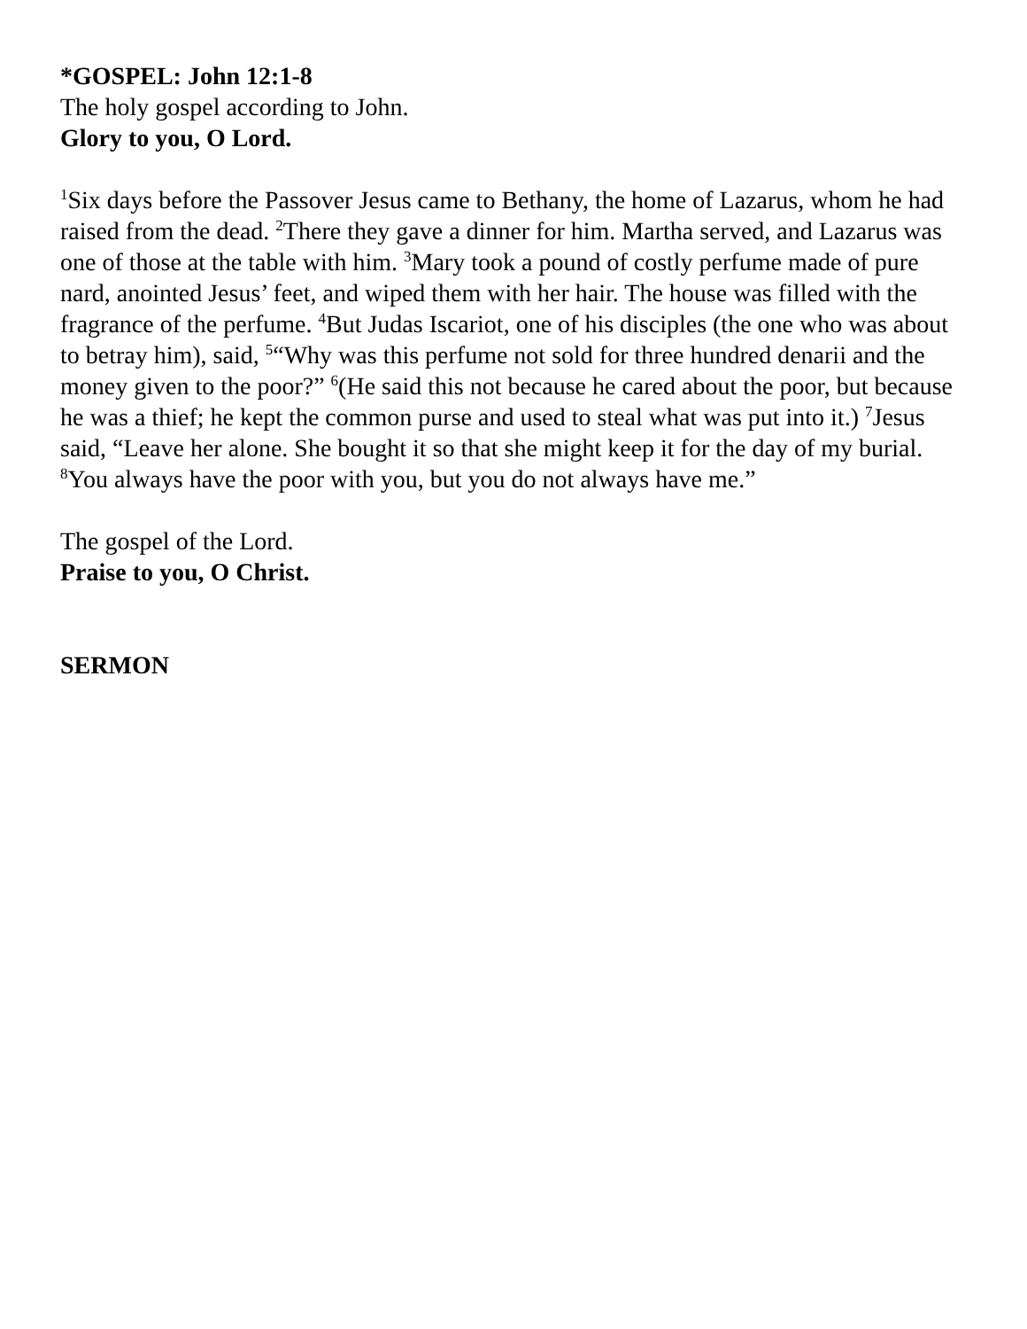*GOSPEL: John 12:1-8
The holy gospel according to John.
Glory to you, O Lord.
<sup>1</sup> Six days before the Passover Jesus came to Bethany, the home of Lazarus, whom he had raised from the dead. <sup>2</sup>There they gave a dinner for him. Martha served, and Lazarus was one of those at the table with him. <sup>3</sup>Mary took a pound of costly perfume made of pure nard, anointed Jesus’ feet, and wiped them with her hair. The house was filled with the fragrance of the perfume. <sup>4</sup>But Judas Iscariot, one of his disciples (the one who was about to betray him), said, <sup>5</sup>“Why was this perfume not sold for three hundred denarii and the money given to the poor?” <sup>6</sup>(He said this not because he cared about the poor, but because he was a thief; he kept the common purse and used to steal what was put into it.) <sup>7</sup>Jesus said, “Leave her alone. She bought it so that she might keep it for the day of my burial. <sup>8</sup>You always have the poor with you, but you do not always have me.”
The gospel of the Lord.
Praise to you, O Christ.
SERMON